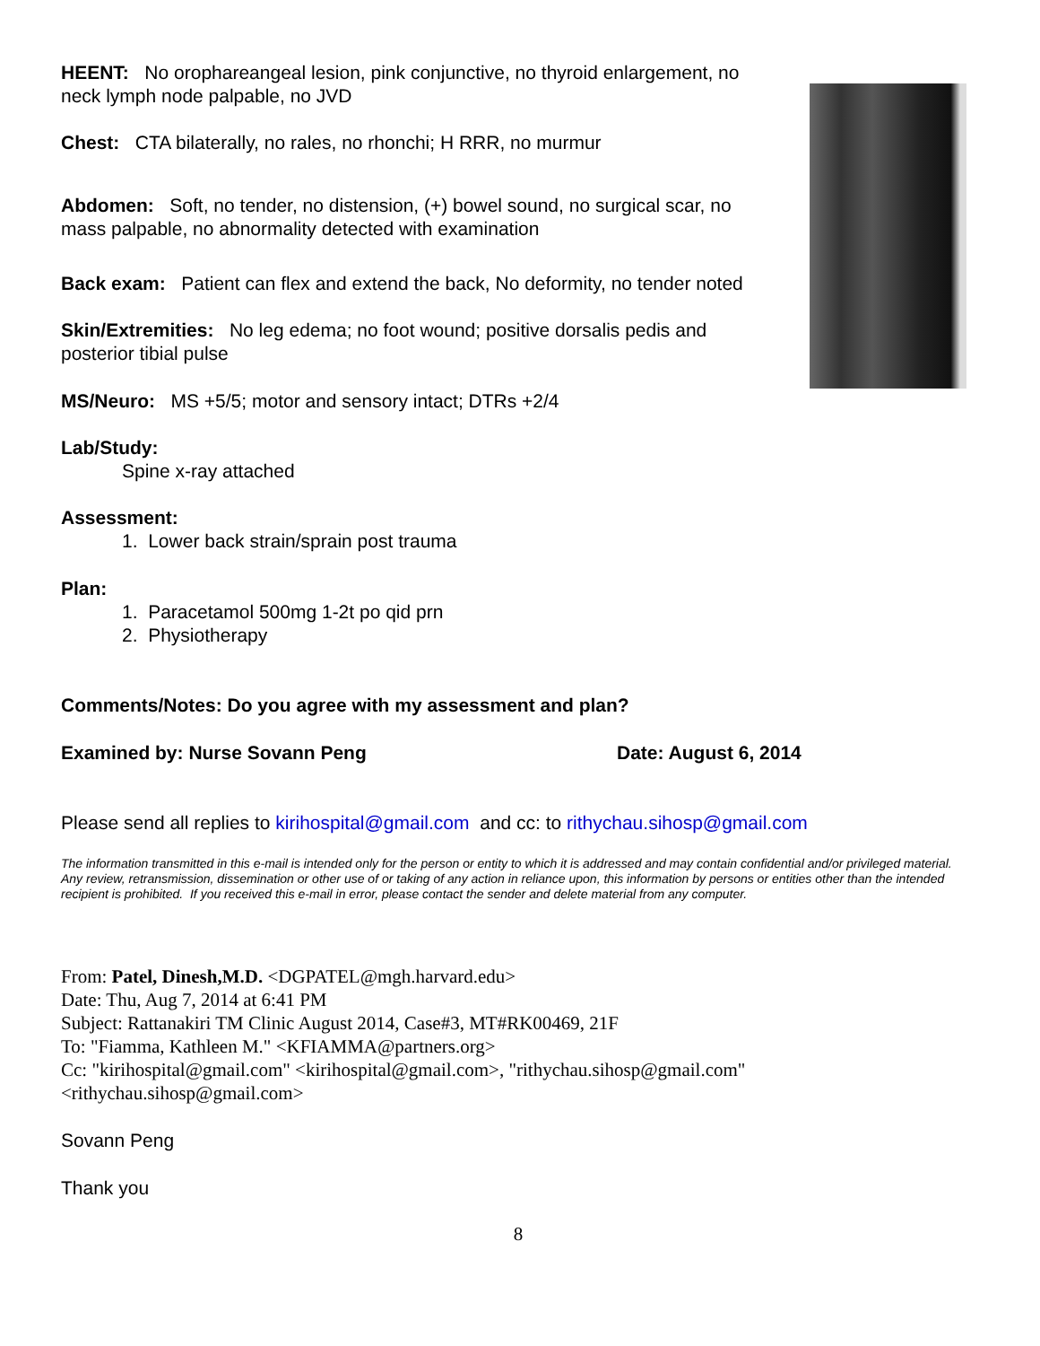HEENT: No orophareangeal lesion, pink conjunctive, no thyroid enlargement, no neck lymph node palpable, no JVD
Chest: CTA bilaterally, no rales, no rhonchi; H RRR, no murmur
Abdomen: Soft, no tender, no distension, (+) bowel sound, no surgical scar, no mass palpable, no abnormality detected with examination
Back exam: Patient can flex and extend the back, No deformity, no tender noted
Skin/Extremities: No leg edema; no foot wound; positive dorsalis pedis and posterior tibial pulse
MS/Neuro: MS +5/5; motor and sensory intact; DTRs +2/4
Lab/Study:
Spine x-ray attached
Assessment:
1. Lower back strain/sprain post trauma
Plan:
1. Paracetamol 500mg 1-2t po qid prn
2. Physiotherapy
Comments/Notes: Do you agree with my assessment and plan?
Examined by: Nurse Sovann Peng Date: August 6, 2014
Please send all replies to kirihospital@gmail.com and cc: to rithychau.sihosp@gmail.com
The information transmitted in this e-mail is intended only for the person or entity to which it is addressed and may contain confidential and/or privileged material. Any review, retransmission, dissemination or other use of or taking of any action in reliance upon, this information by persons or entities other than the intended recipient is prohibited. If you received this e-mail in error, please contact the sender and delete material from any computer.
From: Patel, Dinesh,M.D. <DGPATEL@mgh.harvard.edu>
Date: Thu, Aug 7, 2014 at 6:41 PM
Subject: Rattanakiri TM Clinic August 2014, Case#3, MT#RK00469, 21F
To: "Fiamma, Kathleen M." <KFIAMMA@partners.org>
Cc: "kirihospital@gmail.com" <kirihospital@gmail.com>, "rithychau.sihosp@gmail.com" <rithychau.sihosp@gmail.com>
Sovann Peng
Thank you
8